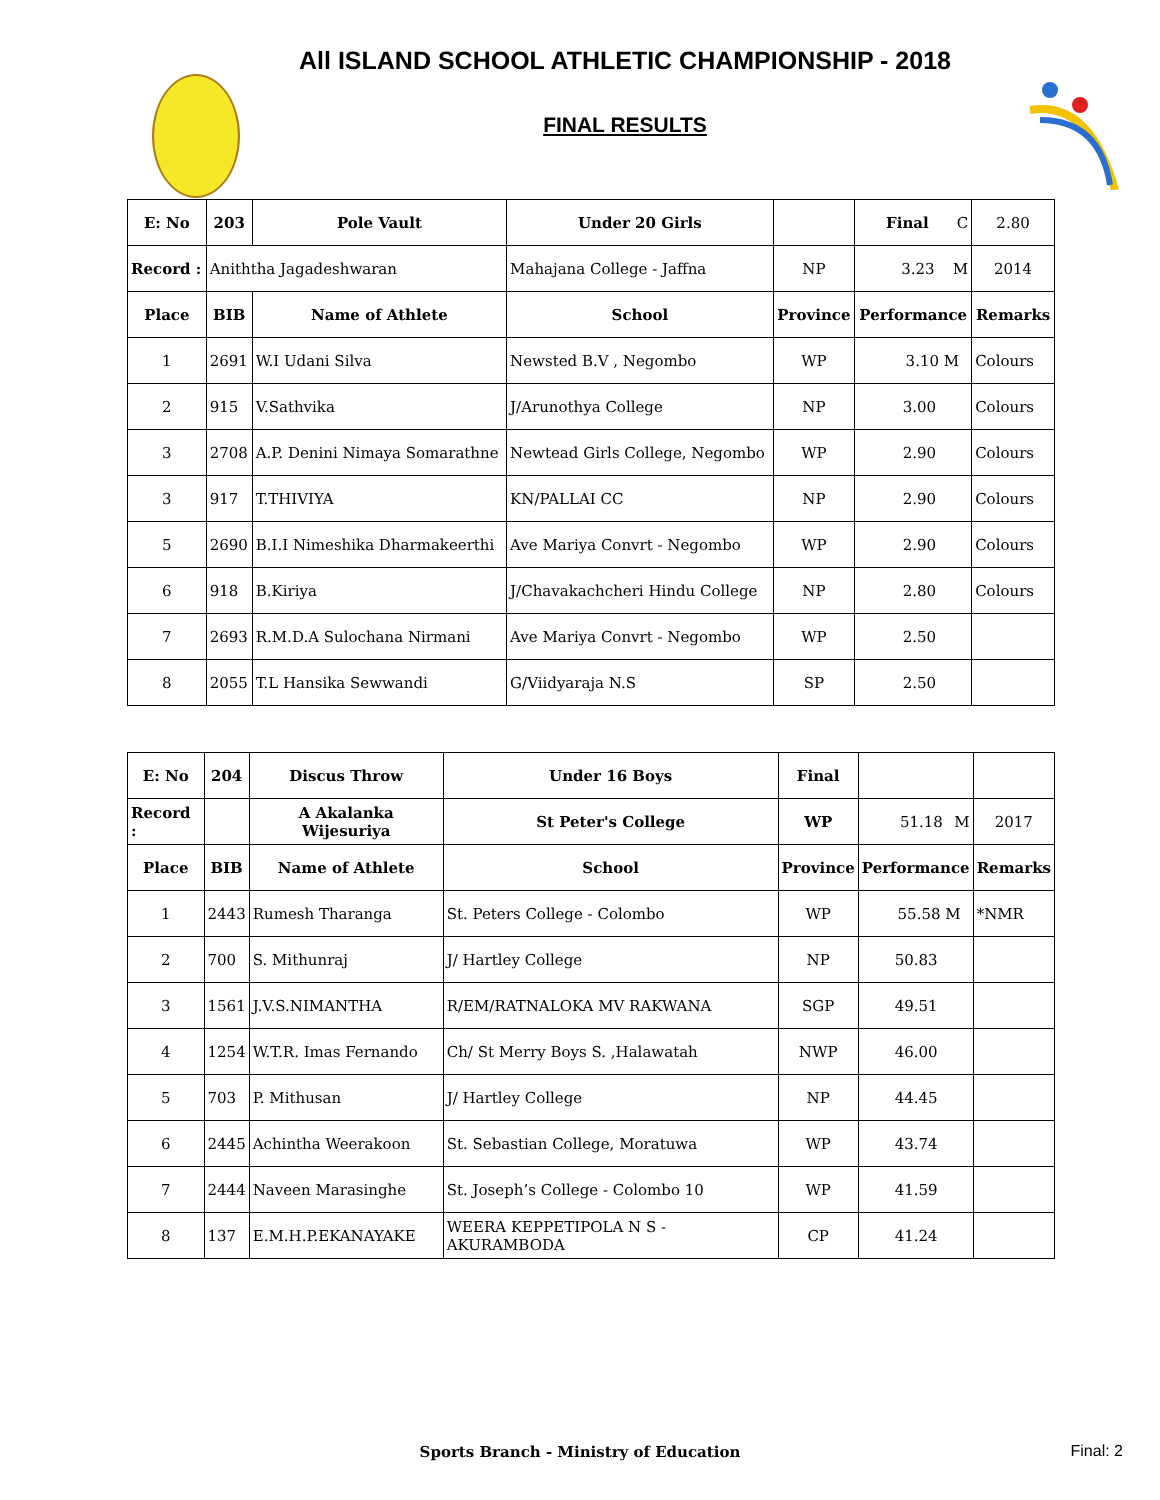All ISLAND SCHOOL ATHLETIC CHAMPIONSHIP - 2018
FINAL RESULTS
| E: No | 203 | Pole Vault | Under 20 Girls | | Final C | 2.80 |
| Record : | Aniththa Jagadeshwaran | | Mahajana College - Jaffna | NP | 3.23 M | 2014 |
| Place | BIB | Name of Athlete | School | Province | Performance | Remarks |
| 1 | 2691 | W.I Udani Silva | Newsted B.V , Negombo | WP | 3.10 M | Colours |
| 2 | 915 | V.Sathvika | J/Arunothya College | NP | 3.00 | Colours |
| 3 | 2708 | A.P. Denini Nimaya Somarathne | Newtead Girls College, Negombo | WP | 2.90 | Colours |
| 3 | 917 | T.THIVIYA | KN/PALLAI CC | NP | 2.90 | Colours |
| 5 | 2690 | B.I.I Nimeshika Dharmakeerthi | Ave Mariya Convrt - Negombo | WP | 2.90 | Colours |
| 6 | 918 | B.Kiriya | J/Chavakachcheri Hindu College | NP | 2.80 | Colours |
| 7 | 2693 | R.M.D.A Sulochana Nirmani | Ave Mariya Convrt - Negombo | WP | 2.50 | |
| 8 | 2055 | T.L Hansika Sewwandi | G/Viidyaraja N.S | SP | 2.50 | |
| E: No | 204 | Discus Throw | Under 16 Boys | Final | | |
| Record : | | A Akalanka Wijesuriya | St Peter's College | WP | 51.18 M | 2017 |
| Place | BIB | Name of Athlete | School | Province | Performance | Remarks |
| 1 | 2443 | Rumesh Tharanga | St. Peters College - Colombo | WP | 55.58 M | *NMR |
| 2 | 700 | S. Mithunraj | J/ Hartley College | NP | 50.83 | |
| 3 | 1561 | J.V.S.NIMANTHA | R/EM/RATNALOKA MV RAKWANA | SGP | 49.51 | |
| 4 | 1254 | W.T.R. Imas Fernando | Ch/ St Merry Boys S. ,Halawatah | NWP | 46.00 | |
| 5 | 703 | P. Mithusan | J/ Hartley College | NP | 44.45 | |
| 6 | 2445 | Achintha Weerakoon | St. Sebastian College, Moratuwa | WP | 43.74 | |
| 7 | 2444 | Naveen Marasinghe | St. Joseph’s College - Colombo 10 | WP | 41.59 | |
| 8 | 137 | E.M.H.P.EKANAYAKE | WEERA KEPPETIPOLA N S - AKURAMBODA | CP | 41.24 | |
Sports Branch - Ministry of Education Final: 2